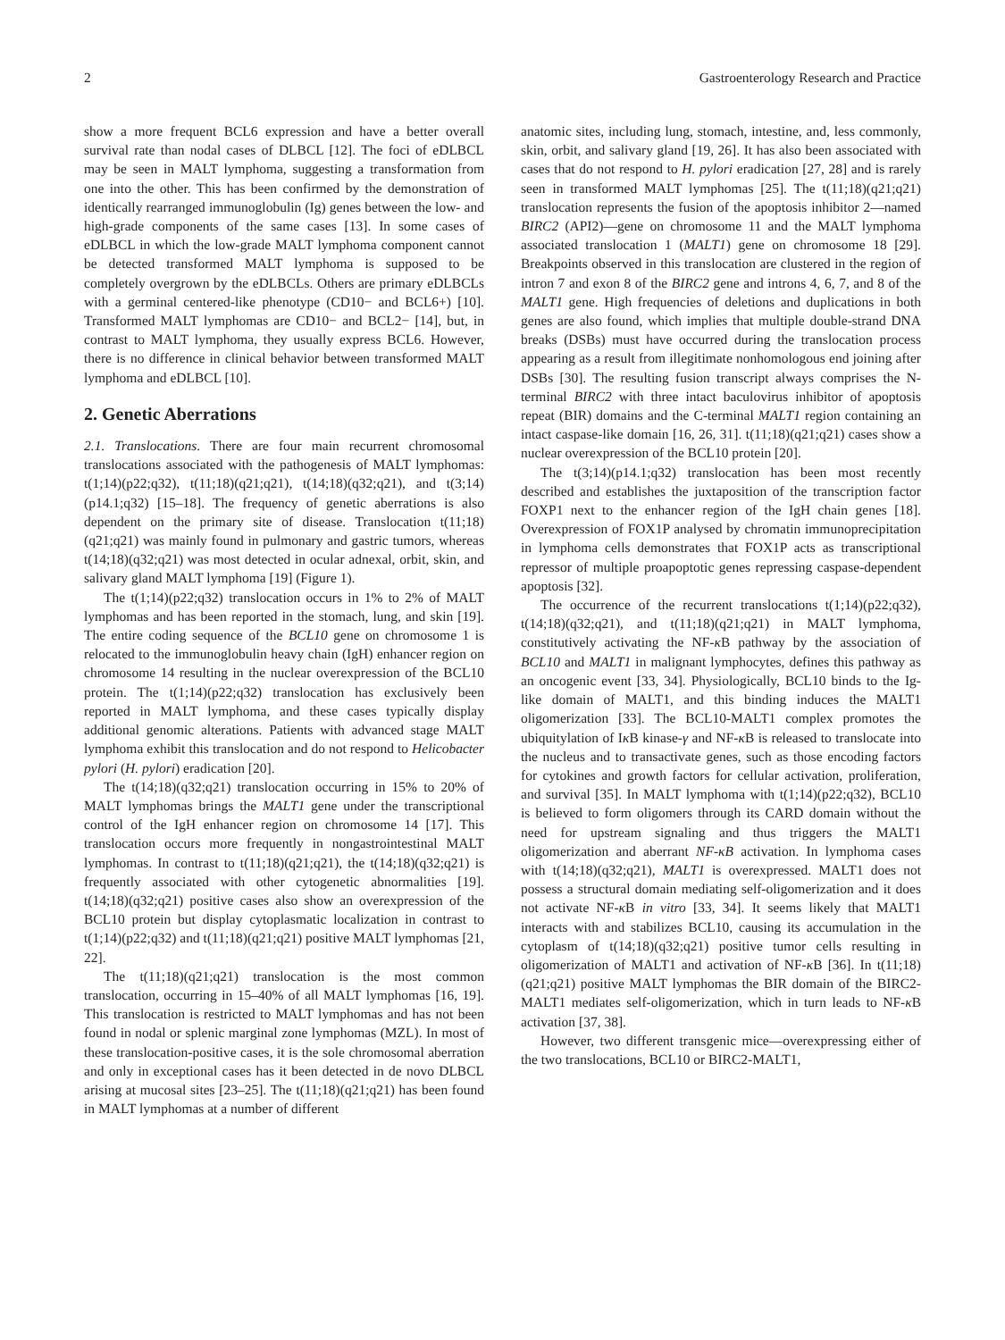2 Gastroenterology Research and Practice
show a more frequent BCL6 expression and have a better overall survival rate than nodal cases of DLBCL [12]. The foci of eDLBCL may be seen in MALT lymphoma, suggesting a transformation from one into the other. This has been confirmed by the demonstration of identically rearranged immunoglobulin (Ig) genes between the low- and high-grade components of the same cases [13]. In some cases of eDLBCL in which the low-grade MALT lymphoma component cannot be detected transformed MALT lymphoma is supposed to be completely overgrown by the eDLBCLs. Others are primary eDLBCLs with a germinal centered-like phenotype (CD10− and BCL6+) [10]. Transformed MALT lymphomas are CD10− and BCL2− [14], but, in contrast to MALT lymphoma, they usually express BCL6. However, there is no difference in clinical behavior between transformed MALT lymphoma and eDLBCL [10].
2. Genetic Aberrations
2.1. Translocations. There are four main recurrent chromosomal translocations associated with the pathogenesis of MALT lymphomas: t(1;14)(p22;q32), t(11;18)(q21;q21), t(14;18)(q32;q21), and t(3;14)(p14.1;q32) [15–18]. The frequency of genetic aberrations is also dependent on the primary site of disease. Translocation t(11;18)(q21;q21) was mainly found in pulmonary and gastric tumors, whereas t(14;18)(q32;q21) was most detected in ocular adnexal, orbit, skin, and salivary gland MALT lymphoma [19] (Figure 1).
The t(1;14)(p22;q32) translocation occurs in 1% to 2% of MALT lymphomas and has been reported in the stomach, lung, and skin [19]. The entire coding sequence of the BCL10 gene on chromosome 1 is relocated to the immunoglobulin heavy chain (IgH) enhancer region on chromosome 14 resulting in the nuclear overexpression of the BCL10 protein. The t(1;14)(p22;q32) translocation has exclusively been reported in MALT lymphoma, and these cases typically display additional genomic alterations. Patients with advanced stage MALT lymphoma exhibit this translocation and do not respond to Helicobacter pylori (H. pylori) eradication [20].
The t(14;18)(q32;q21) translocation occurring in 15% to 20% of MALT lymphomas brings the MALT1 gene under the transcriptional control of the IgH enhancer region on chromosome 14 [17]. This translocation occurs more frequently in nongastrointestinal MALT lymphomas. In contrast to t(11;18)(q21;q21), the t(14;18)(q32;q21) is frequently associated with other cytogenetic abnormalities [19]. t(14;18)(q32;q21) positive cases also show an overexpression of the BCL10 protein but display cytoplasmatic localization in contrast to t(1;14)(p22;q32) and t(11;18)(q21;q21) positive MALT lymphomas [21, 22].
The t(11;18)(q21;q21) translocation is the most common translocation, occurring in 15–40% of all MALT lymphomas [16, 19]. This translocation is restricted to MALT lymphomas and has not been found in nodal or splenic marginal zone lymphomas (MZL). In most of these translocation-positive cases, it is the sole chromosomal aberration and only in exceptional cases has it been detected in de novo DLBCL arising at mucosal sites [23–25]. The t(11;18)(q21;q21) has been found in MALT lymphomas at a number of different
anatomic sites, including lung, stomach, intestine, and, less commonly, skin, orbit, and salivary gland [19, 26]. It has also been associated with cases that do not respond to H. pylori eradication [27, 28] and is rarely seen in transformed MALT lymphomas [25]. The t(11;18)(q21;q21) translocation represents the fusion of the apoptosis inhibitor 2—named BIRC2 (API2)—gene on chromosome 11 and the MALT lymphoma associated translocation 1 (MALT1) gene on chromosome 18 [29]. Breakpoints observed in this translocation are clustered in the region of intron 7 and exon 8 of the BIRC2 gene and introns 4, 6, 7, and 8 of the MALT1 gene. High frequencies of deletions and duplications in both genes are also found, which implies that multiple double-strand DNA breaks (DSBs) must have occurred during the translocation process appearing as a result from illegitimate nonhomologous end joining after DSBs [30]. The resulting fusion transcript always comprises the N-terminal BIRC2 with three intact baculovirus inhibitor of apoptosis repeat (BIR) domains and the C-terminal MALT1 region containing an intact caspase-like domain [16, 26, 31]. t(11;18)(q21;q21) cases show a nuclear overexpression of the BCL10 protein [20].
The t(3;14)(p14.1;q32) translocation has been most recently described and establishes the juxtaposition of the transcription factor FOXP1 next to the enhancer region of the IgH chain genes [18]. Overexpression of FOX1P analysed by chromatin immunoprecipitation in lymphoma cells demonstrates that FOX1P acts as transcriptional repressor of multiple proapoptotic genes repressing caspase-dependent apoptosis [32].
The occurrence of the recurrent translocations t(1;14)(p22;q32), t(14;18)(q32;q21), and t(11;18)(q21;q21) in MALT lymphoma, constitutively activating the NF-κ B pathway by the association of BCL10 and MALT1 in malignant lymphocytes, defines this pathway as an oncogenic event [33, 34]. Physiologically, BCL10 binds to the Ig-like domain of MALT1, and this binding induces the MALT1 oligomerization [33]. The BCL10-MALT1 complex promotes the ubiquitylation of Iκ B kinase-γ and NF-κ B is released to translocate into the nucleus and to transactivate genes, such as those encoding factors for cytokines and growth factors for cellular activation, proliferation, and survival [35]. In MALT lymphoma with t(1;14)(p22;q32), BCL10 is believed to form oligomers through its CARD domain without the need for upstream signaling and thus triggers the MALT1 oligomerization and aberrant NF-κB activation. In lymphoma cases with t(14;18)(q32;q21), MALT1 is overexpressed. MALT1 does not possess a structural domain mediating self-oligomerization and it does not activate NF-κ B in vitro [33, 34]. It seems likely that MALT1 interacts with and stabilizes BCL10, causing its accumulation in the cytoplasm of t(14;18)(q32;q21) positive tumor cells resulting in oligomerization of MALT1 and activation of NF-κ B [36]. In t(11;18)(q21;q21) positive MALT lymphomas the BIR domain of the BIRC2-MALT1 mediates self-oligomerization, which in turn leads to NF-κ B activation [37, 38].
However, two different transgenic mice—overexpressing either of the two translocations, BCL10 or BIRC2-MALT1,